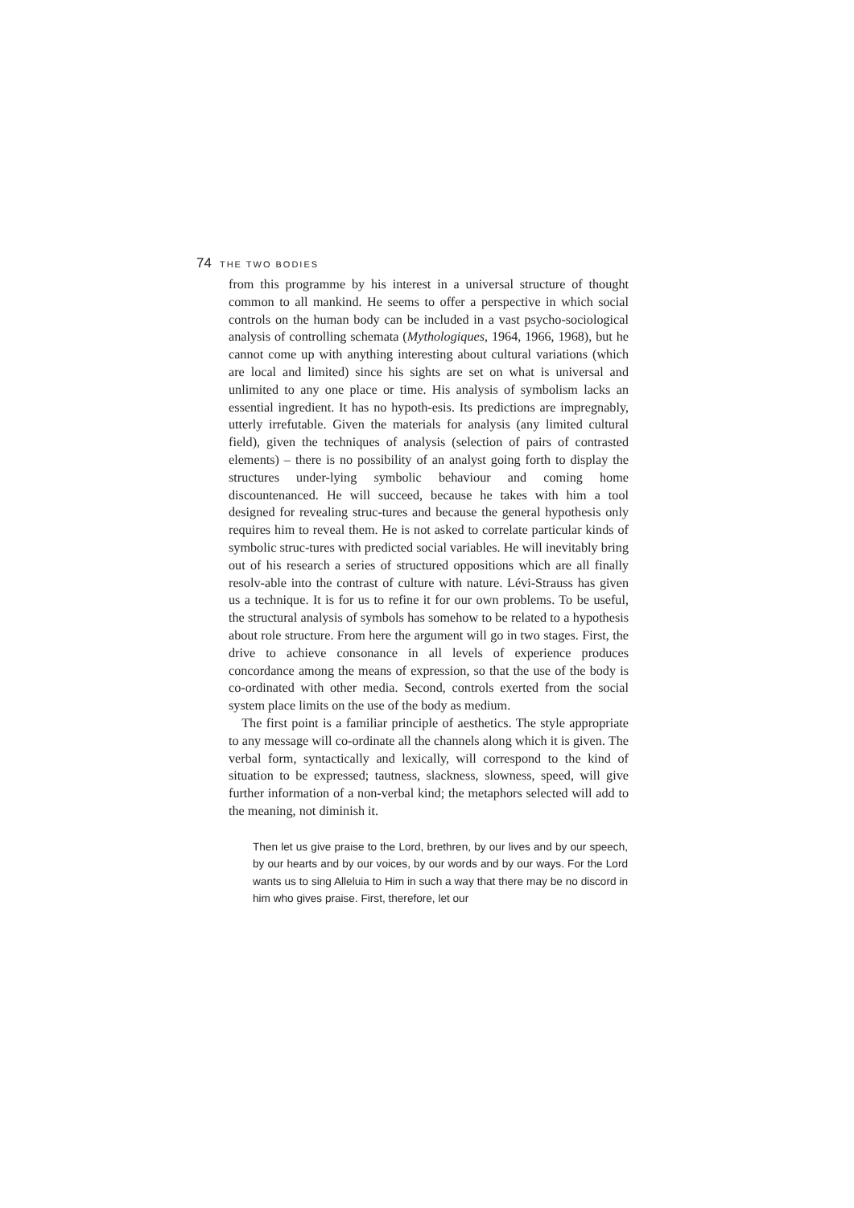74 THE TWO BODIES
from this programme by his interest in a universal structure of thought common to all mankind. He seems to offer a perspective in which social controls on the human body can be included in a vast psycho-sociological analysis of controlling schemata (Mythologiques, 1964, 1966, 1968), but he cannot come up with anything interesting about cultural variations (which are local and limited) since his sights are set on what is universal and unlimited to any one place or time. His analysis of symbolism lacks an essential ingredient. It has no hypoth-esis. Its predictions are impregnably, utterly irrefutable. Given the materials for analysis (any limited cultural field), given the techniques of analysis (selection of pairs of contrasted elements) – there is no possibility of an analyst going forth to display the structures under-lying symbolic behaviour and coming home discountenanced. He will succeed, because he takes with him a tool designed for revealing struc-tures and because the general hypothesis only requires him to reveal them. He is not asked to correlate particular kinds of symbolic struc-tures with predicted social variables. He will inevitably bring out of his research a series of structured oppositions which are all finally resolv-able into the contrast of culture with nature. Lévi-Strauss has given us a technique. It is for us to refine it for our own problems. To be useful, the structural analysis of symbols has somehow to be related to a hypothesis about role structure. From here the argument will go in two stages. First, the drive to achieve consonance in all levels of experience produces concordance among the means of expression, so that the use of the body is co-ordinated with other media. Second, controls exerted from the social system place limits on the use of the body as medium.
The first point is a familiar principle of aesthetics. The style appropriate to any message will co-ordinate all the channels along which it is given. The verbal form, syntactically and lexically, will correspond to the kind of situation to be expressed; tautness, slackness, slowness, speed, will give further information of a non-verbal kind; the metaphors selected will add to the meaning, not diminish it.
Then let us give praise to the Lord, brethren, by our lives and by our speech, by our hearts and by our voices, by our words and by our ways. For the Lord wants us to sing Alleluia to Him in such a way that there may be no discord in him who gives praise. First, therefore, let our